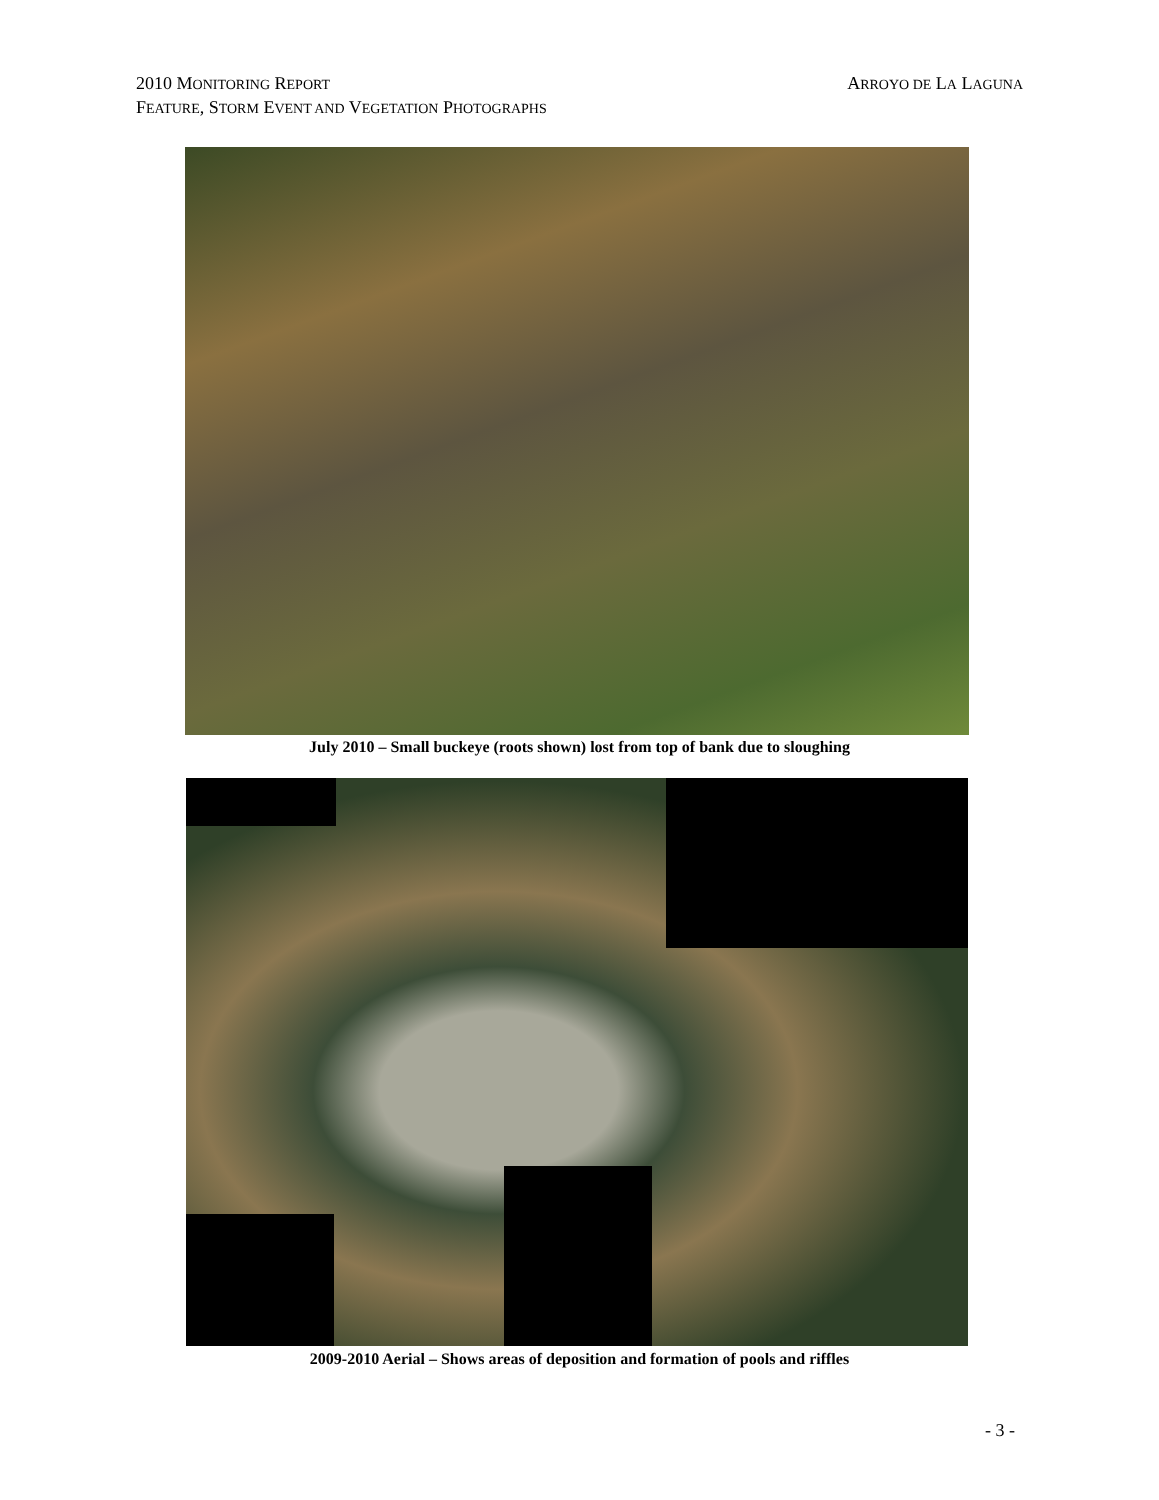2010 MONITORING REPORT ARROYO DE LA LAGUNA
FEATURE, STORM EVENT AND VEGETATION PHOTOGRAPHS
July 2010 – Small buckeye (roots shown) lost from top of bank due to sloughing
2009-2010 Aerial – Shows areas of deposition and formation of pools and riffles
- 3 -